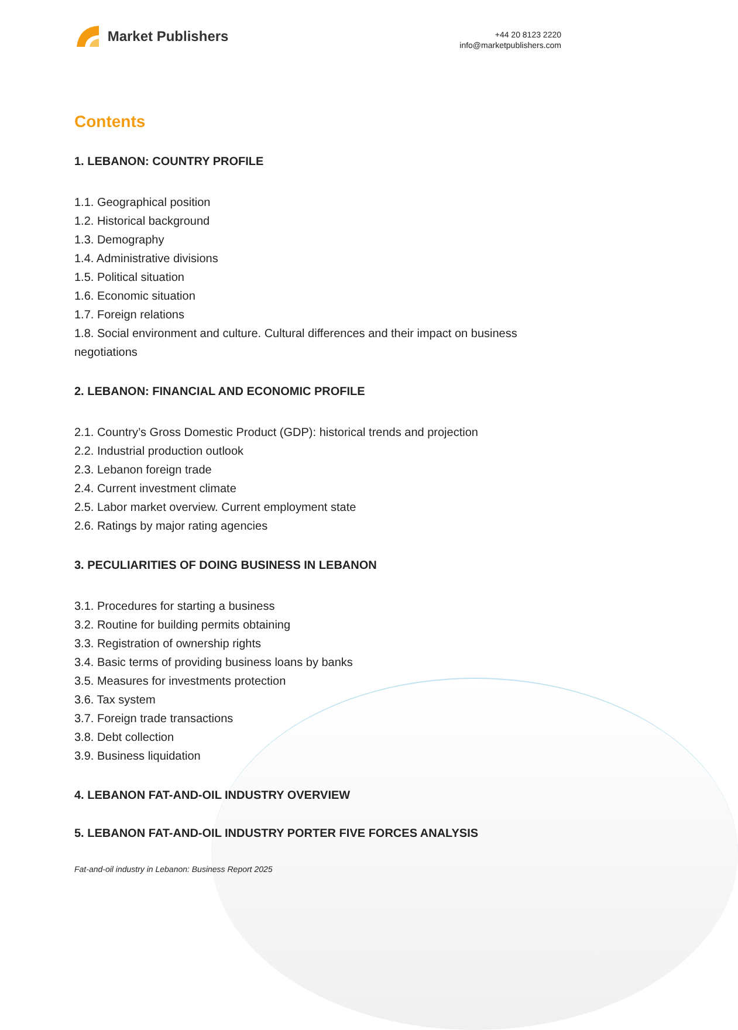Market Publishers
+44 20 8123 2220
info@marketpublishers.com
Contents
1. LEBANON: COUNTRY PROFILE
1.1. Geographical position
1.2. Historical background
1.3. Demography
1.4. Administrative divisions
1.5. Political situation
1.6. Economic situation
1.7. Foreign relations
1.8. Social environment and culture. Cultural differences and their impact on business negotiations
2. LEBANON: FINANCIAL AND ECONOMIC PROFILE
2.1. Country’s Gross Domestic Product (GDP): historical trends and projection
2.2. Industrial production outlook
2.3. Lebanon foreign trade
2.4. Current investment climate
2.5. Labor market overview. Current employment state
2.6. Ratings by major rating agencies
3. PECULIARITIES OF DOING BUSINESS IN LEBANON
3.1. Procedures for starting a business
3.2. Routine for building permits obtaining
3.3. Registration of ownership rights
3.4. Basic terms of providing business loans by banks
3.5. Measures for investments protection
3.6. Tax system
3.7. Foreign trade transactions
3.8. Debt collection
3.9. Business liquidation
4. LEBANON FAT-AND-OIL INDUSTRY OVERVIEW
5. LEBANON FAT-AND-OIL INDUSTRY PORTER FIVE FORCES ANALYSIS
Fat-and-oil industry in Lebanon: Business Report 2025